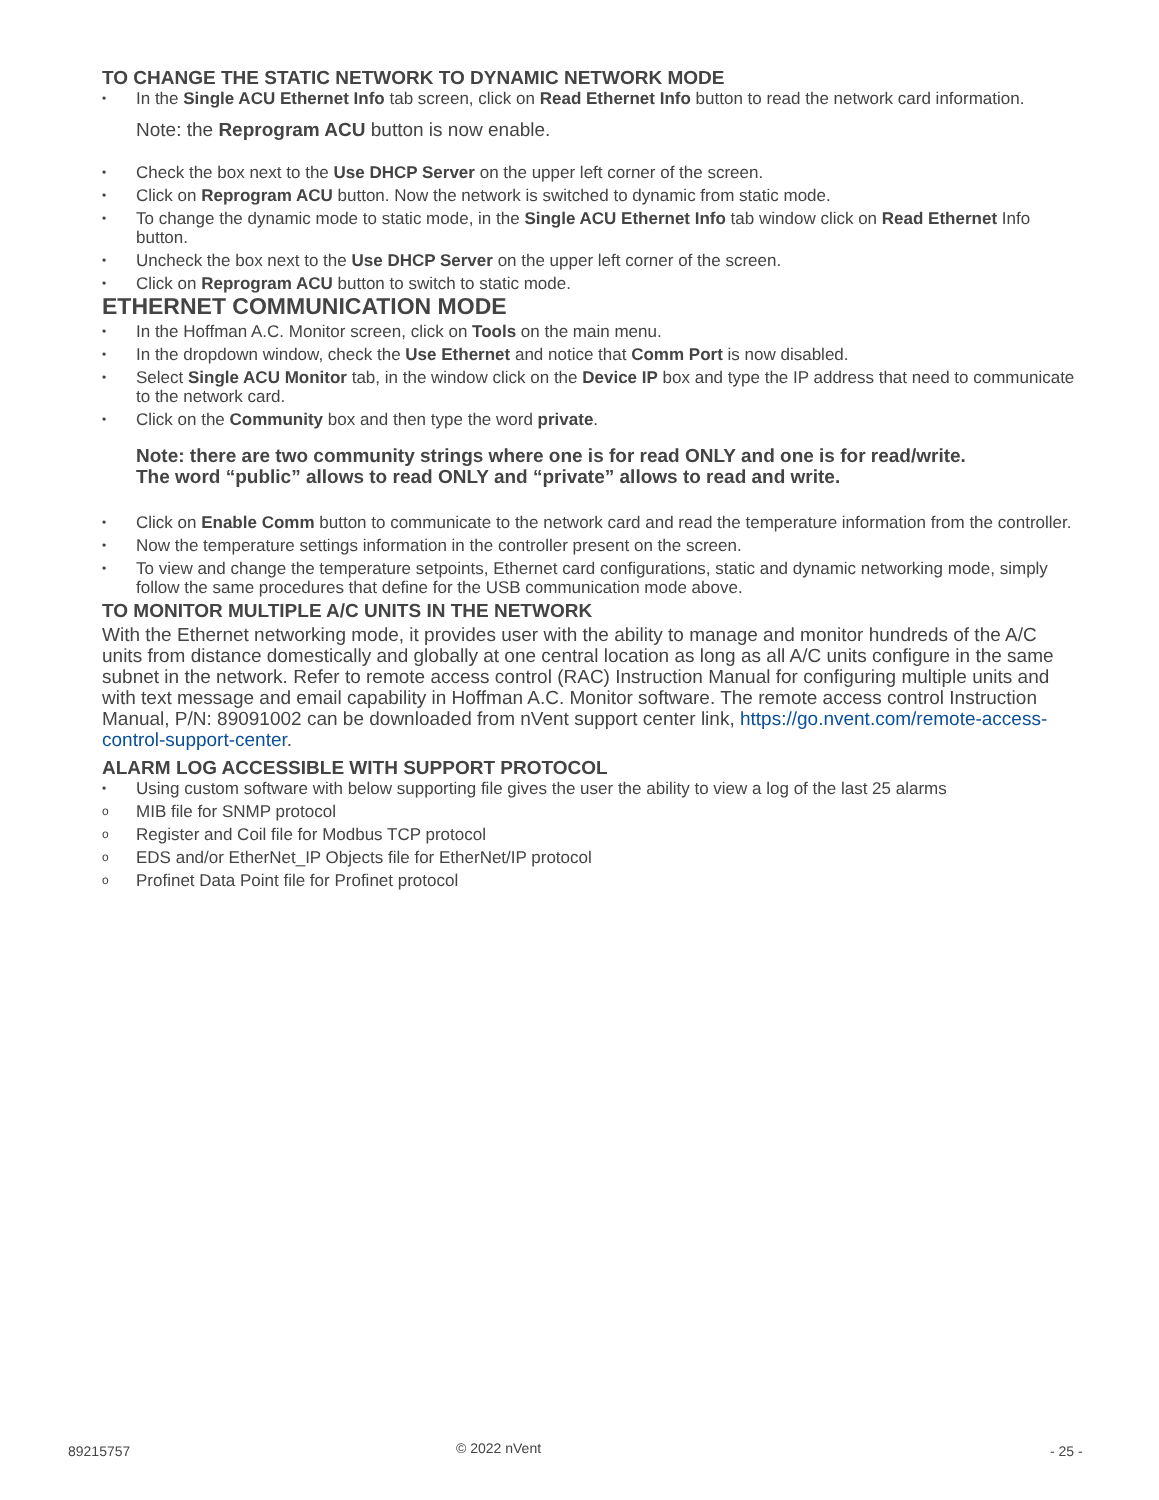TO CHANGE THE STATIC NETWORK TO DYNAMIC NETWORK MODE
• In the Single ACU Ethernet Info tab screen, click on Read Ethernet Info button to read the network card information.
Note: the Reprogram ACU button is now enable.
• Check the box next to the Use DHCP Server on the upper left corner of the screen.
• Click on Reprogram ACU button. Now the network is switched to dynamic from static mode.
• To change the dynamic mode to static mode, in the Single ACU Ethernet Info tab window click on Read Ethernet Info button.
• Uncheck the box next to the Use DHCP Server on the upper left corner of the screen.
• Click on Reprogram ACU button to switch to static mode.
ETHERNET COMMUNICATION MODE
• In the Hoffman A.C. Monitor screen, click on Tools on the main menu.
• In the dropdown window, check the Use Ethernet and notice that Comm Port is now disabled.
• Select Single ACU Monitor tab, in the window click on the Device IP box and type the IP address that need to communicate to the network card.
• Click on the Community box and then type the word private.
Note: there are two community strings where one is for read ONLY and one is for read/write.
The word “public” allows to read ONLY and “private” allows to read and write.
• Click on Enable Comm button to communicate to the network card and read the temperature information from the controller.
• Now the temperature settings information in the controller present on the screen.
• To view and change the temperature setpoints, Ethernet card configurations, static and dynamic networking mode, simply follow the same procedures that define for the USB communication mode above.
TO MONITOR MULTIPLE A/C UNITS IN THE NETWORK
With the Ethernet networking mode, it provides user with the ability to manage and monitor hundreds of the A/C units from distance domestically and globally at one central location as long as all A/C units configure in the same subnet in the network. Refer to remote access control (RAC) Instruction Manual for configuring multiple units and with text message and email capability in Hoffman A.C. Monitor software. The remote access control Instruction Manual, P/N: 89091002 can be downloaded from nVent support center link, https://go.nvent.com/remote-access-control-support-center.
ALARM LOG ACCESSIBLE WITH SUPPORT PROTOCOL
• Using custom software with below supporting file gives the user the ability to view a log of the last 25 alarms
o MIB file for SNMP protocol
o Register and Coil file for Modbus TCP protocol
o EDS and/or EtherNet_IP Objects file for EtherNet/IP protocol
o Profinet Data Point file for Profinet protocol
89215757 © 2022 nVent - 25 -